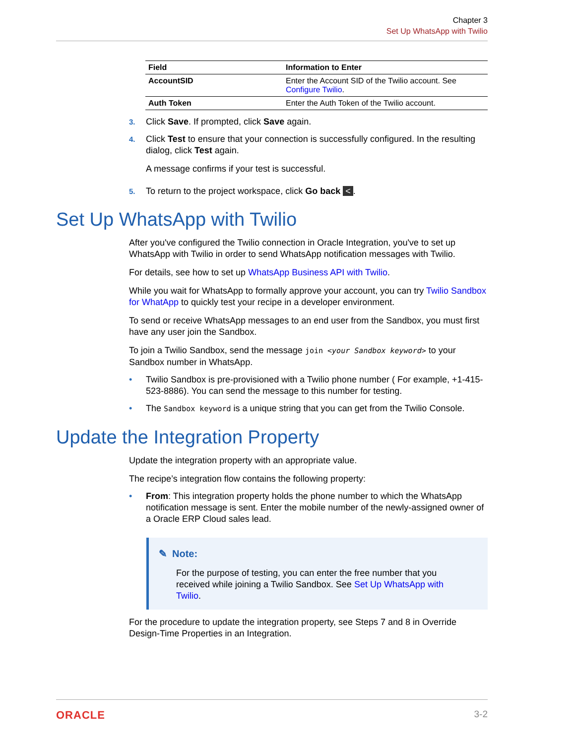Chapter 3
Set Up WhatsApp with Twilio
| Field | Information to Enter |
| --- | --- |
| AccountSID | Enter the Account SID of the Twilio account. See Configure Twilio . |
| Auth Token | Enter the Auth Token of the Twilio account. |
3. Click Save. If prompted, click Save again.
4. Click Test to ensure that your connection is successfully configured. In the resulting dialog, click Test again.
A message confirms if your test is successful.
5. To return to the project workspace, click Go back <.
Set Up WhatsApp with Twilio
After you've configured the Twilio connection in Oracle Integration, you've to set up WhatsApp with Twilio in order to send WhatsApp notification messages with Twilio.
For details, see how to set up WhatsApp Business API with Twilio.
While you wait for WhatsApp to formally approve your account, you can try Twilio Sandbox for WhatApp to quickly test your recipe in a developer environment.
To send or receive WhatsApp messages to an end user from the Sandbox, you must first have any user join the Sandbox.
To join a Twilio Sandbox, send the message join <your Sandbox keyword> to your Sandbox number in WhatsApp.
• Twilio Sandbox is pre-provisioned with a Twilio phone number ( For example, +1-415-523-8886). You can send the message to this number for testing.
• The Sandbox keyword is a unique string that you can get from the Twilio Console.
Update the Integration Property
Update the integration property with an appropriate value.
The recipe’s integration flow contains the following property:
• From: This integration property holds the phone number to which the WhatsApp notification message is sent. Enter the mobile number of the newly-assigned owner of a Oracle ERP Cloud sales lead.
✎ Note:
For the purpose of testing, you can enter the free number that you received while joining a Twilio Sandbox. See Set Up WhatsApp with Twilio.
For the procedure to update the integration property, see Steps 7 and 8 in Override Design-Time Properties in an Integration.
ORACLE 3-2